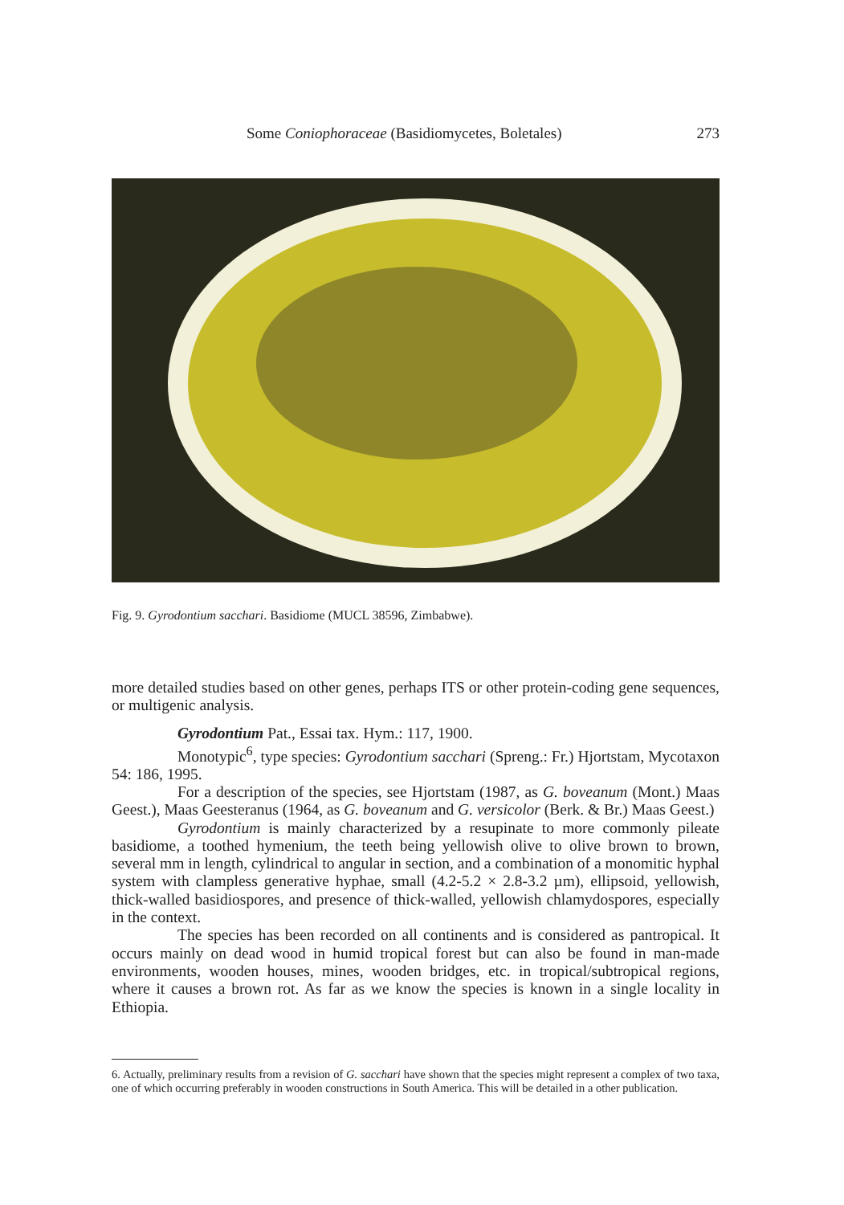Some Coniophoraceae (Basidiomycetes, Boletales) 273
Fig. 9. Gyrodontium sacchari. Basidiome (MUCL 38596, Zimbabwe).
more detailed studies based on other genes, perhaps ITS or other protein-coding gene sequences, or multigenic analysis.
Gyrodontium Pat., Essai tax. Hym.: 117, 1900.
Monotypic<sup>6</sup>, type species: Gyrodontium sacchari (Spreng.: Fr.) Hjortstam, Mycotaxon 54: 186, 1995.
For a description of the species, see Hjortstam (1987, as G. boveanum (Mont.) Maas Geest.), Maas Geesteranus (1964, as G. boveanum and G. versicolor (Berk. & Br.) Maas Geest.)
Gyrodontium is mainly characterized by a resupinate to more commonly pileate basidiome, a toothed hymenium, the teeth being yellowish olive to olive brown to brown, several mm in length, cylindrical to angular in section, and a combination of a monomitic hyphal system with clampless generative hyphae, small (4.2-5.2 × 2.8-3.2 µm), ellipsoid, yellowish, thick-walled basidiospores, and presence of thick-walled, yellowish chlamydospores, especially in the context.
The species has been recorded on all continents and is considered as pantropical. It occurs mainly on dead wood in humid tropical forest but can also be found in man-made environments, wooden houses, mines, wooden bridges, etc. in tropical/subtropical regions, where it causes a brown rot. As far as we know the species is known in a single locality in Ethiopia.
6. Actually, preliminary results from a revision of G. sacchari have shown that the species might represent a complex of two taxa, one of which occurring preferably in wooden constructions in South America. This will be detailed in a other publication.